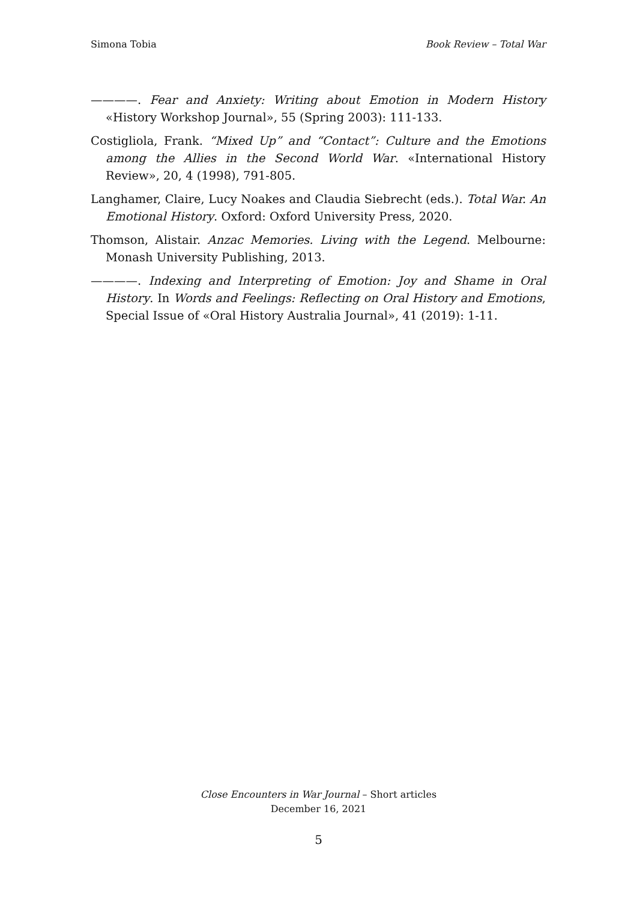Simona Tobia Book Review – Total War
————. Fear and Anxiety: Writing about Emotion in Modern History «History Workshop Journal», 55 (Spring 2003): 111-133.
Costigliola, Frank. “Mixed Up” and “Contact”: Culture and the Emotions among the Allies in the Second World War. «International History Review», 20, 4 (1998), 791-805.
Langhamer, Claire, Lucy Noakes and Claudia Siebrecht (eds.). Total War. An Emotional History. Oxford: Oxford University Press, 2020.
Thomson, Alistair. Anzac Memories. Living with the Legend. Melbourne: Monash University Publishing, 2013.
————. Indexing and Interpreting of Emotion: Joy and Shame in Oral History. In Words and Feelings: Reflecting on Oral History and Emotions, Special Issue of «Oral History Australia Journal», 41 (2019): 1-11.
Close Encounters in War Journal – Short articles
December 16, 2021
5